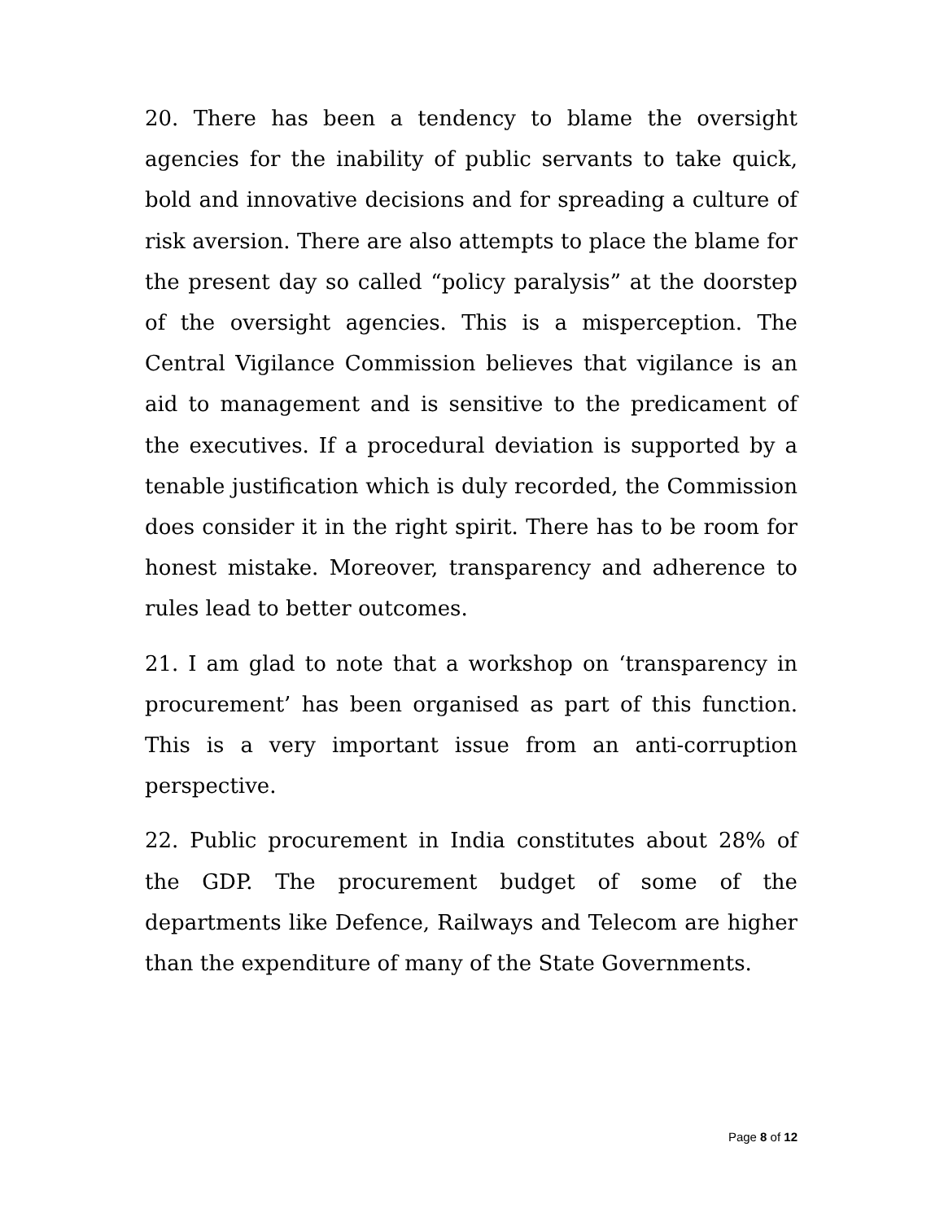20. There has been a tendency to blame the oversight agencies for the inability of public servants to take quick, bold and innovative decisions and for spreading a culture of risk aversion. There are also attempts to place the blame for the present day so called “policy paralysis” at the doorstep of the oversight agencies. This is a misperception. The Central Vigilance Commission believes that vigilance is an aid to management and is sensitive to the predicament of the executives. If a procedural deviation is supported by a tenable justification which is duly recorded, the Commission does consider it in the right spirit. There has to be room for honest mistake. Moreover, transparency and adherence to rules lead to better outcomes.
21. I am glad to note that a workshop on ‘transparency in procurement’ has been organised as part of this function. This is a very important issue from an anti-corruption perspective.
22. Public procurement in India constitutes about 28% of the GDP. The procurement budget of some of the departments like Defence, Railways and Telecom are higher than the expenditure of many of the State Governments.
Page 8 of 12